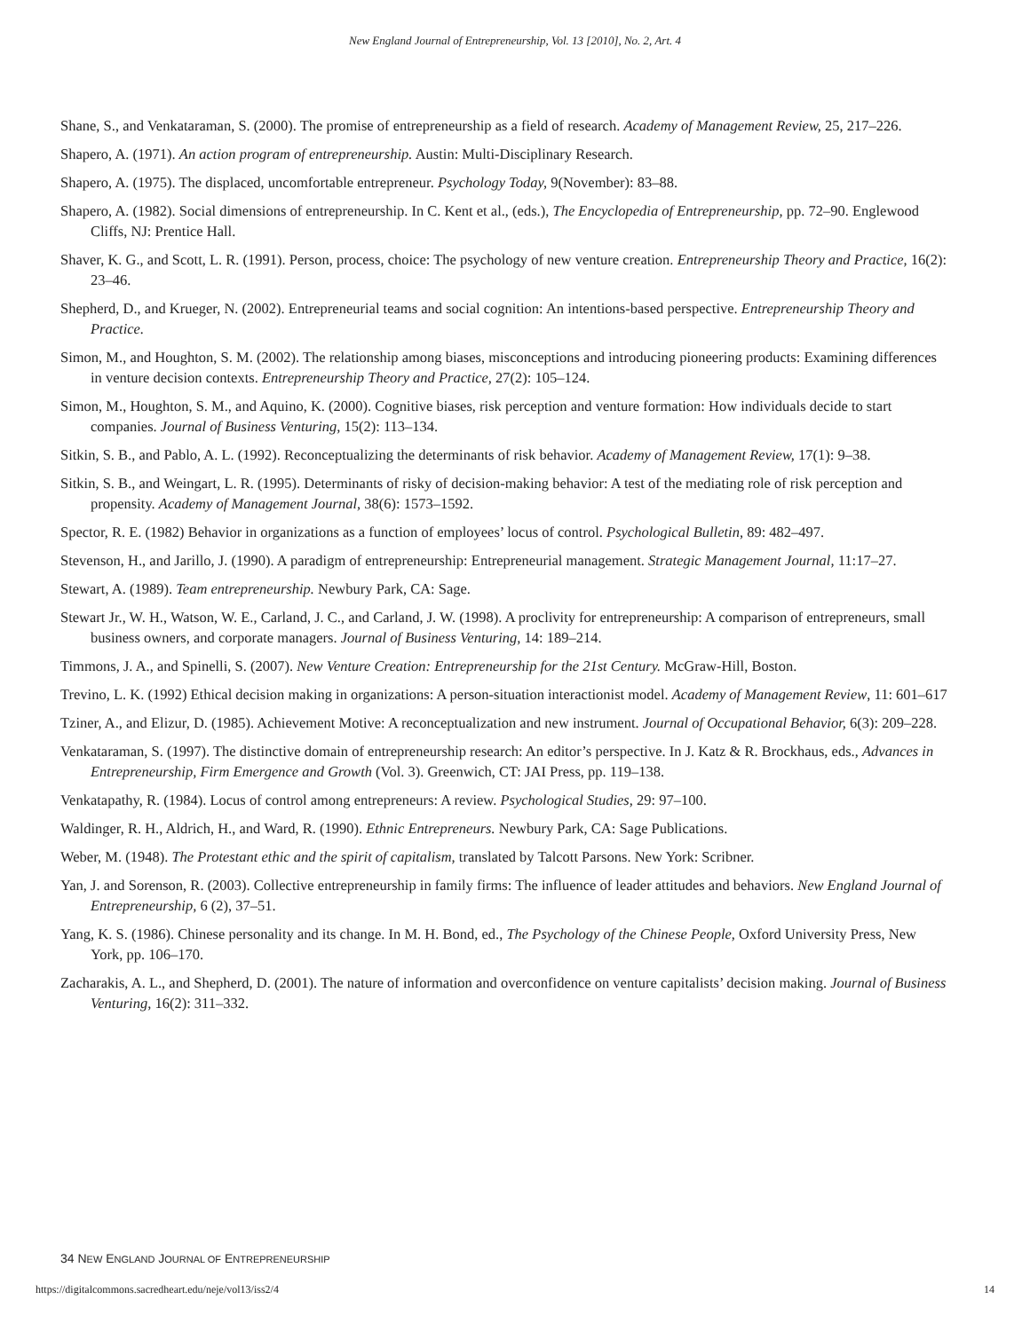New England Journal of Entrepreneurship, Vol. 13 [2010], No. 2, Art. 4
Shane, S., and Venkataraman, S. (2000). The promise of entrepreneurship as a field of research. Academy of Management Review, 25, 217–226.
Shapero, A. (1971). An action program of entrepreneurship. Austin: Multi-Disciplinary Research.
Shapero, A. (1975). The displaced, uncomfortable entrepreneur. Psychology Today, 9(November): 83–88.
Shapero, A. (1982). Social dimensions of entrepreneurship. In C. Kent et al., (eds.), The Encyclopedia of Entrepreneurship, pp. 72–90. Englewood Cliffs, NJ: Prentice Hall.
Shaver, K. G., and Scott, L. R. (1991). Person, process, choice: The psychology of new venture creation. Entrepreneurship Theory and Practice, 16(2): 23–46.
Shepherd, D., and Krueger, N. (2002). Entrepreneurial teams and social cognition: An intentions-based perspective. Entrepreneurship Theory and Practice.
Simon, M., and Houghton, S. M. (2002). The relationship among biases, misconceptions and introducing pioneering products: Examining differences in venture decision contexts. Entrepreneurship Theory and Practice, 27(2): 105–124.
Simon, M., Houghton, S. M., and Aquino, K. (2000). Cognitive biases, risk perception and venture formation: How individuals decide to start companies. Journal of Business Venturing, 15(2): 113–134.
Sitkin, S. B., and Pablo, A. L. (1992). Reconceptualizing the determinants of risk behavior. Academy of Management Review, 17(1): 9–38.
Sitkin, S. B., and Weingart, L. R. (1995). Determinants of risky of decision-making behavior: A test of the mediating role of risk perception and propensity. Academy of Management Journal, 38(6): 1573–1592.
Spector, R. E. (1982) Behavior in organizations as a function of employees’ locus of control. Psychological Bulletin, 89: 482–497.
Stevenson, H., and Jarillo, J. (1990). A paradigm of entrepreneurship: Entrepreneurial management. Strategic Management Journal, 11:17–27.
Stewart, A. (1989). Team entrepreneurship. Newbury Park, CA: Sage.
Stewart Jr., W. H., Watson, W. E., Carland, J. C., and Carland, J. W. (1998). A proclivity for entrepreneurship: A comparison of entrepreneurs, small business owners, and corporate managers. Journal of Business Venturing, 14: 189–214.
Timmons, J. A., and Spinelli, S. (2007). New Venture Creation: Entrepreneurship for the 21st Century. McGraw-Hill, Boston.
Trevino, L. K. (1992) Ethical decision making in organizations: A person-situation interactionist model. Academy of Management Review, 11: 601–617
Tziner, A., and Elizur, D. (1985). Achievement Motive: A reconceptualization and new instrument. Journal of Occupational Behavior, 6(3): 209–228.
Venkataraman, S. (1997). The distinctive domain of entrepreneurship research: An editor’s perspective. In J. Katz & R. Brockhaus, eds., Advances in Entrepreneurship, Firm Emergence and Growth (Vol. 3). Greenwich, CT: JAI Press, pp. 119–138.
Venkatapathy, R. (1984). Locus of control among entrepreneurs: A review. Psychological Studies, 29: 97–100.
Waldinger, R. H., Aldrich, H., and Ward, R. (1990). Ethnic Entrepreneurs. Newbury Park, CA: Sage Publications.
Weber, M. (1948). The Protestant ethic and the spirit of capitalism, translated by Talcott Parsons. New York: Scribner.
Yan, J. and Sorenson, R. (2003). Collective entrepreneurship in family firms: The influence of leader attitudes and behaviors. New England Journal of Entrepreneurship, 6 (2), 37–51.
Yang, K. S. (1986). Chinese personality and its change. In M. H. Bond, ed., The Psychology of the Chinese People, Oxford University Press, New York, pp. 106–170.
Zacharakis, A. L., and Shepherd, D. (2001). The nature of information and overconfidence on venture capitalists’ decision making. Journal of Business Venturing, 16(2): 311–332.
34 NEW ENGLAND JOURNAL OF ENTREPRENEURSHIP
https://digitalcommons.sacredheart.edu/neje/vol13/iss2/4 14